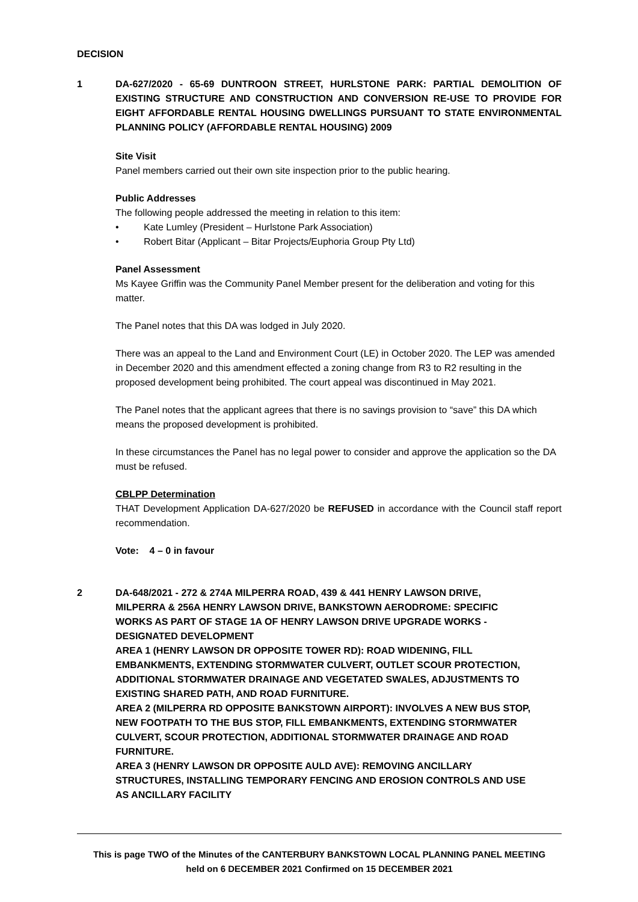DECISION
1 DA-627/2020 - 65-69 DUNTROON STREET, HURLSTONE PARK: PARTIAL DEMOLITION OF EXISTING STRUCTURE AND CONSTRUCTION AND CONVERSION RE-USE TO PROVIDE FOR EIGHT AFFORDABLE RENTAL HOUSING DWELLINGS PURSUANT TO STATE ENVIRONMENTAL PLANNING POLICY (AFFORDABLE RENTAL HOUSING) 2009
Site Visit
Panel members carried out their own site inspection prior to the public hearing.
Public Addresses
The following people addressed the meeting in relation to this item:
• Kate Lumley (President – Hurlstone Park Association)
• Robert Bitar (Applicant – Bitar Projects/Euphoria Group Pty Ltd)
Panel Assessment
Ms Kayee Griffin was the Community Panel Member present for the deliberation and voting for this matter.
The Panel notes that this DA was lodged in July 2020.
There was an appeal to the Land and Environment Court (LE) in October 2020. The LEP was amended in December 2020 and this amendment effected a zoning change from R3 to R2 resulting in the proposed development being prohibited. The court appeal was discontinued in May 2021.
The Panel notes that the applicant agrees that there is no savings provision to “save” this DA which means the proposed development is prohibited.
In these circumstances the Panel has no legal power to consider and approve the application so the DA must be refused.
CBLPP Determination
THAT Development Application DA-627/2020 be REFUSED in accordance with the Council staff report recommendation.
Vote: 4 – 0 in favour
2 DA-648/2021 - 272 & 274A MILPERRA ROAD, 439 & 441 HENRY LAWSON DRIVE, MILPERRA & 256A HENRY LAWSON DRIVE, BANKSTOWN AERODROME: SPECIFIC WORKS AS PART OF STAGE 1A OF HENRY LAWSON DRIVE UPGRADE WORKS - DESIGNATED DEVELOPMENT
AREA 1 (HENRY LAWSON DR OPPOSITE TOWER RD): ROAD WIDENING, FILL EMBANKMENTS, EXTENDING STORMWATER CULVERT, OUTLET SCOUR PROTECTION, ADDITIONAL STORMWATER DRAINAGE AND VEGETATED SWALES, ADJUSTMENTS TO EXISTING SHARED PATH, AND ROAD FURNITURE.
AREA 2 (MILPERRA RD OPPOSITE BANKSTOWN AIRPORT): INVOLVES A NEW BUS STOP, NEW FOOTPATH TO THE BUS STOP, FILL EMBANKMENTS, EXTENDING STORMWATER CULVERT, SCOUR PROTECTION, ADDITIONAL STORMWATER DRAINAGE AND ROAD FURNITURE.
AREA 3 (HENRY LAWSON DR OPPOSITE AULD AVE): REMOVING ANCILLARY STRUCTURES, INSTALLING TEMPORARY FENCING AND EROSION CONTROLS AND USE AS ANCILLARY FACILITY
This is page TWO of the Minutes of the CANTERBURY BANKSTOWN LOCAL PLANNING PANEL MEETING
held on 6 DECEMBER 2021 Confirmed on 15 DECEMBER 2021